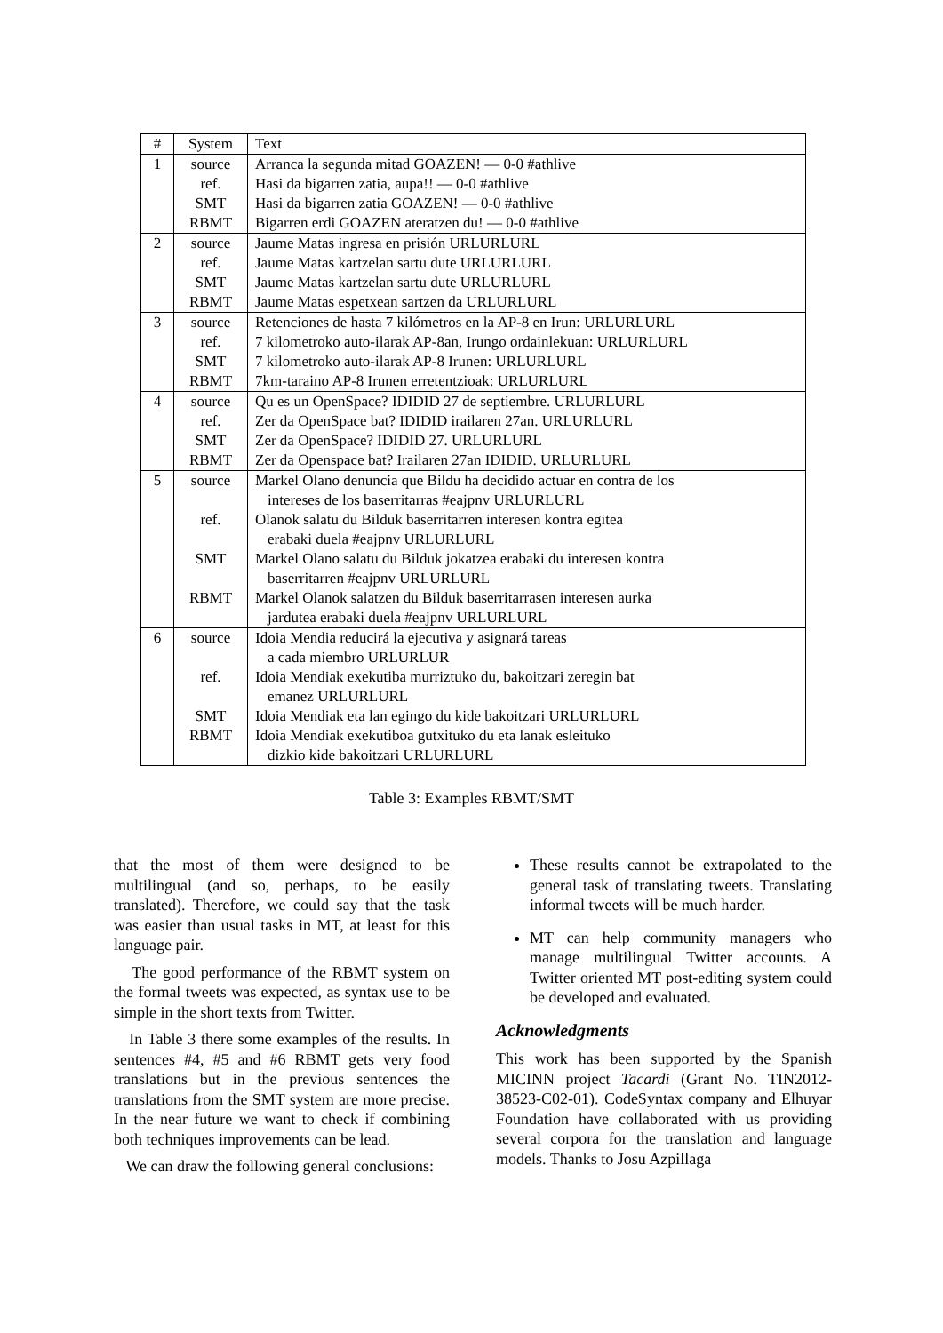| # | System | Text |
| --- | --- | --- |
| 1 | source | Arranca la segunda mitad GOAZEN! — 0-0 #athlive |
| | ref. | Hasi da bigarren zatia, aupa!! — 0-0 #athlive |
| | SMT | Hasi da bigarren zatia GOAZEN! — 0-0 #athlive |
| | RBMT | Bigarren erdi GOAZEN ateratzen du! — 0-0 #athlive |
| 2 | source | Jaume Matas ingresa en prisión URLURLURL |
| | ref. | Jaume Matas kartzelan sartu dute URLURLURL |
| | SMT | Jaume Matas kartzelan sartu dute URLURLURL |
| | RBMT | Jaume Matas espetxean sartzen da URLURLURL |
| 3 | source | Retenciones de hasta 7 kilómetros en la AP-8 en Irun: URLURLURL |
| | ref. | 7 kilometroko auto-ilarak AP-8an, Irungo ordainlekuan: URLURLURL |
| | SMT | 7 kilometroko auto-ilarak AP-8 Irunen: URLURLURL |
| | RBMT | 7km-taraino AP-8 Irunen erretentzioak: URLURLURL |
| 4 | source | Qu es un OpenSpace? IDIDID 27 de septiembre. URLURLURL |
| | ref. | Zer da OpenSpace bat? IDIDID irailaren 27an. URLURLURL |
| | SMT | Zer da OpenSpace? IDIDID 27. URLURLURL |
| | RBMT | Zer da Openspace bat? Irailaren 27an IDIDID. URLURLURL |
| 5 | source | Markel Olano denuncia que Bildu ha decidido actuar en contra de los intereses de los baserritarras #eajpnv URLURLURL |
| | ref. | Olanok salatu du Bilduk baserritarren interesen kontra egitea erabaki duela #eajpnv URLURLURL |
| | SMT | Markel Olano salatu du Bilduk jokatzea erabaki du interesen kontra baserritarren #eajpnv URLURLURL |
| | RBMT | Markel Olanok salatzen du Bilduk baserritarrasen interesen aurka jardutea erabaki duela #eajpnv URLURLURL |
| 6 | source | Idoia Mendia reducirá la ejecutiva y asignará tareas a cada miembro URLURLUR |
| | ref. | Idoia Mendiak exekutiba murriztuko du, bakoitzari zeregin bat emanez URLURLURL |
| | SMT | Idoia Mendiak eta lan egingo du kide bakoitzari URLURLURL |
| | RBMT | Idoia Mendiak exekutiboa gutxituko du eta lanak esleituko dizkio kide bakoitzari URLURLURL |
Table 3: Examples RBMT/SMT
that the most of them were designed to be multilingual (and so, perhaps, to be easily translated). Therefore, we could say that the task was easier than usual tasks in MT, at least for this language pair.
The good performance of the RBMT system on the formal tweets was expected, as syntax use to be simple in the short texts from Twitter.
In Table 3 there some examples of the results. In sentences #4, #5 and #6 RBMT gets very food translations but in the previous sentences the translations from the SMT system are more precise. In the near future we want to check if combining both techniques improvements can be lead.
We can draw the following general conclusions:
These results cannot be extrapolated to the general task of translating tweets. Translating informal tweets will be much harder.
MT can help community managers who manage multilingual Twitter accounts. A Twitter oriented MT post-editing system could be developed and evaluated.
Acknowledgments
This work has been supported by the Spanish MICINN project Tacardi (Grant No. TIN2012-38523-C02-01). CodeSyntax company and Elhuyar Foundation have collaborated with us providing several corpora for the translation and language models. Thanks to Josu Azpillaga